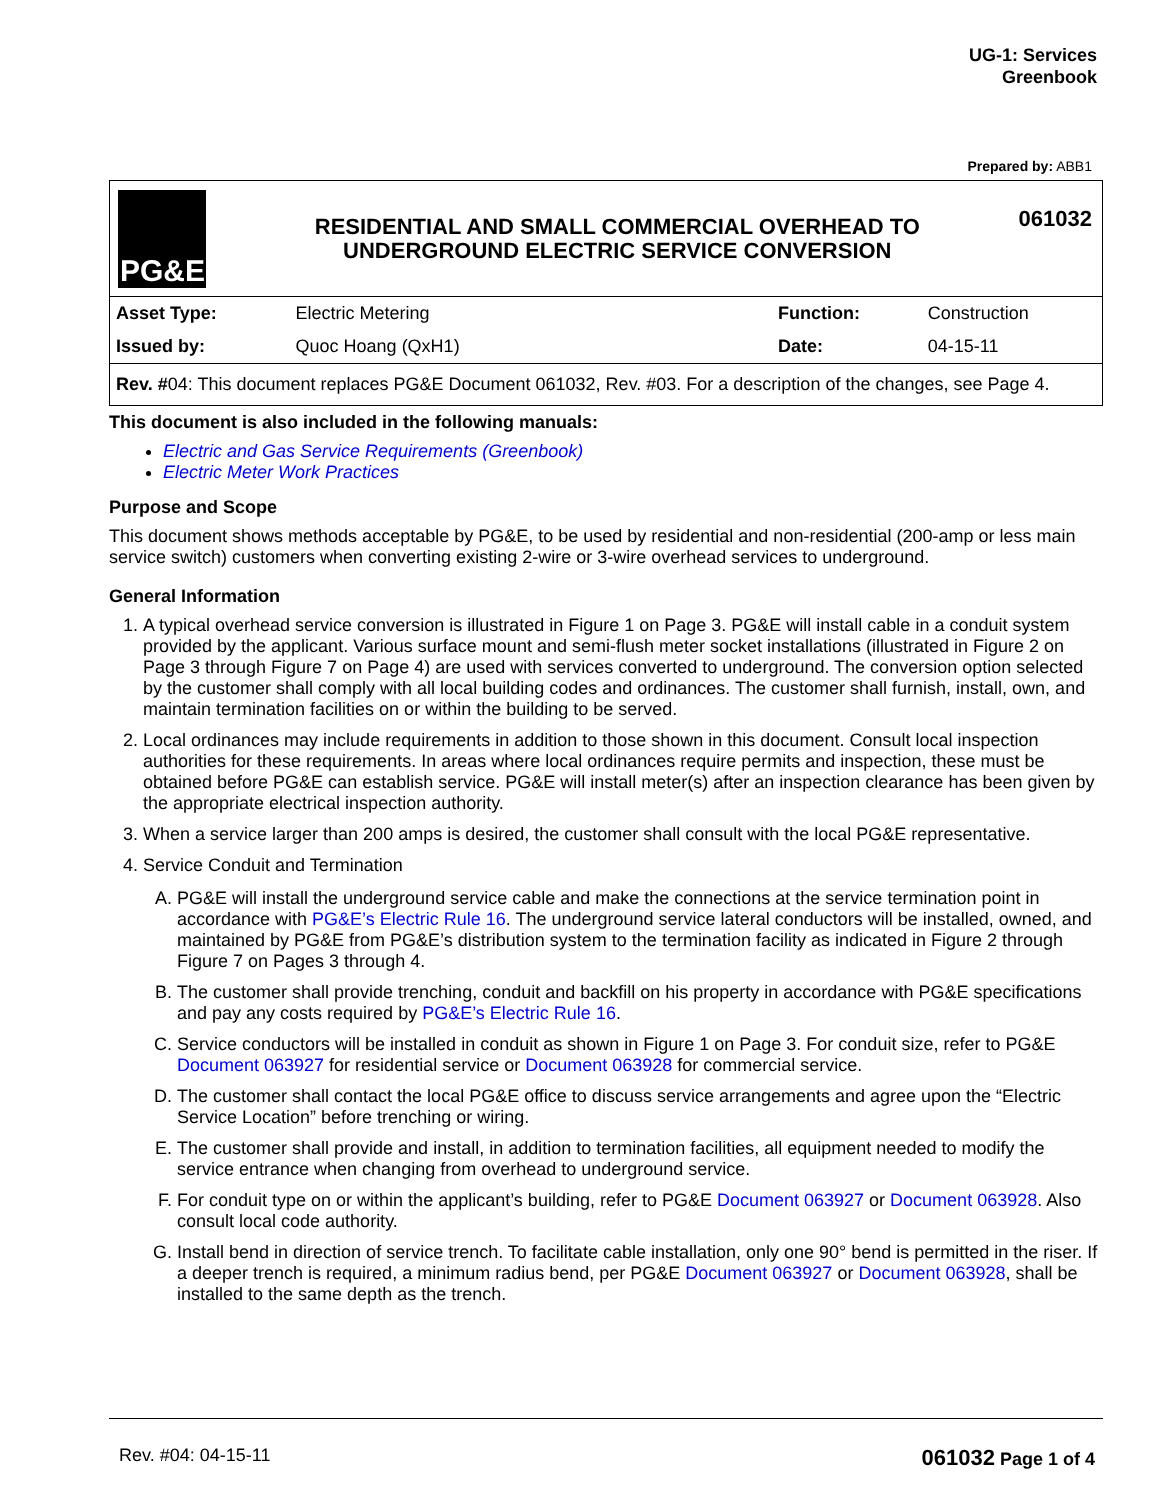UG-1: Services
Greenbook
Prepared by: ABB1
PG&E
RESIDENTIAL AND SMALL COMMERCIAL OVERHEAD TO
UNDERGROUND ELECTRIC SERVICE CONVERSION
061032
| Asset Type: | Electric Metering | | Function: | Construction |
| Issued by: | Quoc Hoang (QxH1) | | Date: | 04-15-11 |
Rev. #04: This document replaces PG&E Document 061032, Rev. #03. For a description of the changes, see Page 4.
This document is also included in the following manuals:
Electric and Gas Service Requirements (Greenbook)
Electric Meter Work Practices
Purpose and Scope
This document shows methods acceptable by PG&E, to be used by residential and non-residential (200-amp or less main service switch) customers when converting existing 2-wire or 3-wire overhead services to underground.
General Information
1. A typical overhead service conversion is illustrated in Figure 1 on Page 3. PG&E will install cable in a conduit system provided by the applicant. Various surface mount and semi-flush meter socket installations (illustrated in Figure 2 on Page 3 through Figure 7 on Page 4) are used with services converted to underground. The conversion option selected by the customer shall comply with all local building codes and ordinances. The customer shall furnish, install, own, and maintain termination facilities on or within the building to be served.
2. Local ordinances may include requirements in addition to those shown in this document. Consult local inspection authorities for these requirements. In areas where local ordinances require permits and inspection, these must be obtained before PG&E can establish service. PG&E will install meter(s) after an inspection clearance has been given by the appropriate electrical inspection authority.
3. When a service larger than 200 amps is desired, the customer shall consult with the local PG&E representative.
4. Service Conduit and Termination
A. PG&E will install the underground service cable and make the connections at the service termination point in accordance with PG&E’s Electric Rule 16. The underground service lateral conductors will be installed, owned, and maintained by PG&E from PG&E’s distribution system to the termination facility as indicated in Figure 2 through Figure 7 on Pages 3 through 4.
B. The customer shall provide trenching, conduit and backfill on his property in accordance with PG&E specifications and pay any costs required by PG&E’s Electric Rule 16.
C. Service conductors will be installed in conduit as shown in Figure 1 on Page 3. For conduit size, refer to PG&E Document 063927 for residential service or Document 063928 for commercial service.
D. The customer shall contact the local PG&E office to discuss service arrangements and agree upon the “Electric Service Location” before trenching or wiring.
E. The customer shall provide and install, in addition to termination facilities, all equipment needed to modify the service entrance when changing from overhead to underground service.
F. For conduit type on or within the applicant’s building, refer to PG&E Document 063927 or Document 063928. Also consult local code authority.
G. Install bend in direction of service trench. To facilitate cable installation, only one 90° bend is permitted in the riser. If a deeper trench is required, a minimum radius bend, per PG&E Document 063927 or Document 063928, shall be installed to the same depth as the trench.
Rev. #04: 04-15-11 061032 Page 1 of 4